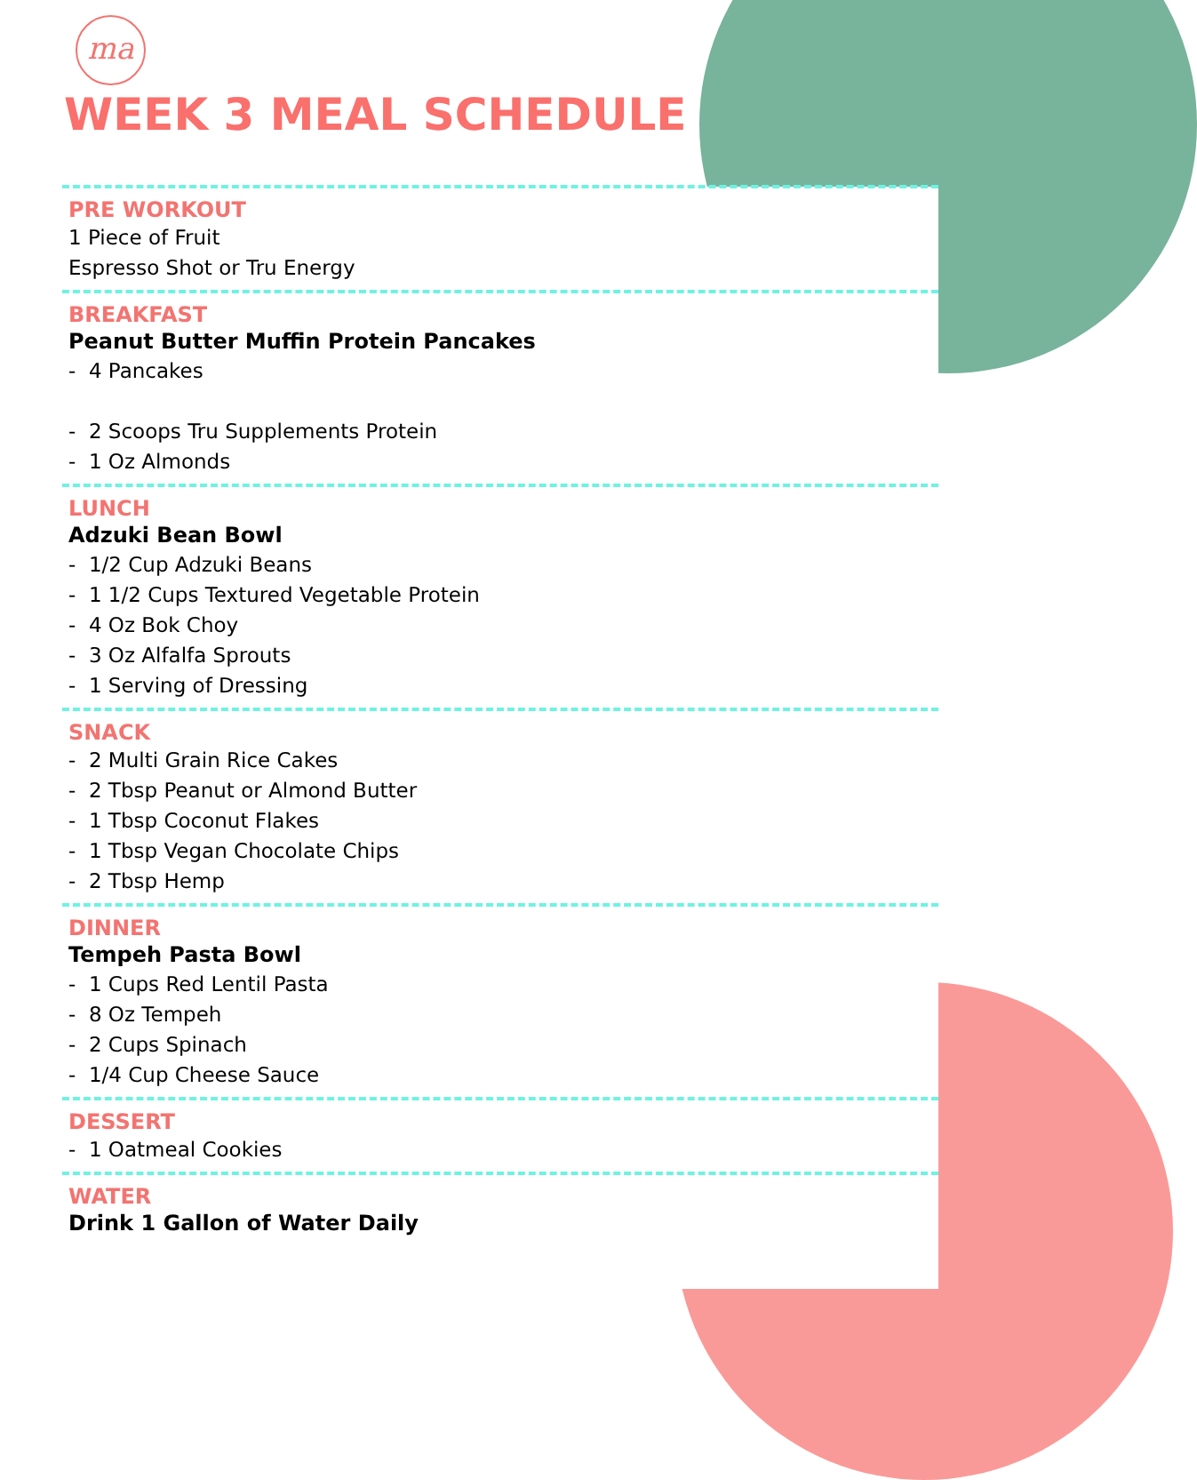ma
WEEK 3 MEAL SCHEDULE
PRE WORKOUT
1 Piece of Fruit
Espresso Shot or Tru Energy
BREAKFAST
Peanut Butter Muffin Protein Pancakes
- 4 Pancakes
- 2 Scoops Tru Supplements Protein
- 1 Oz Almonds
LUNCH
Adzuki Bean Bowl
- 1/2 Cup Adzuki Beans
- 1 1/2 Cups Textured Vegetable Protein
- 4 Oz Bok Choy
- 3 Oz Alfalfa Sprouts
- 1 Serving of Dressing
SNACK
- 2 Multi Grain Rice Cakes
- 2 Tbsp Peanut or Almond Butter
- 1 Tbsp Coconut Flakes
- 1 Tbsp Vegan Chocolate Chips
- 2 Tbsp Hemp
DINNER
Tempeh Pasta Bowl
- 1 Cups Red Lentil Pasta
- 8 Oz Tempeh
- 2 Cups Spinach
- 1/4 Cup Cheese Sauce
DESSERT
- 1 Oatmeal Cookies
WATER
Drink 1 Gallon of Water Daily